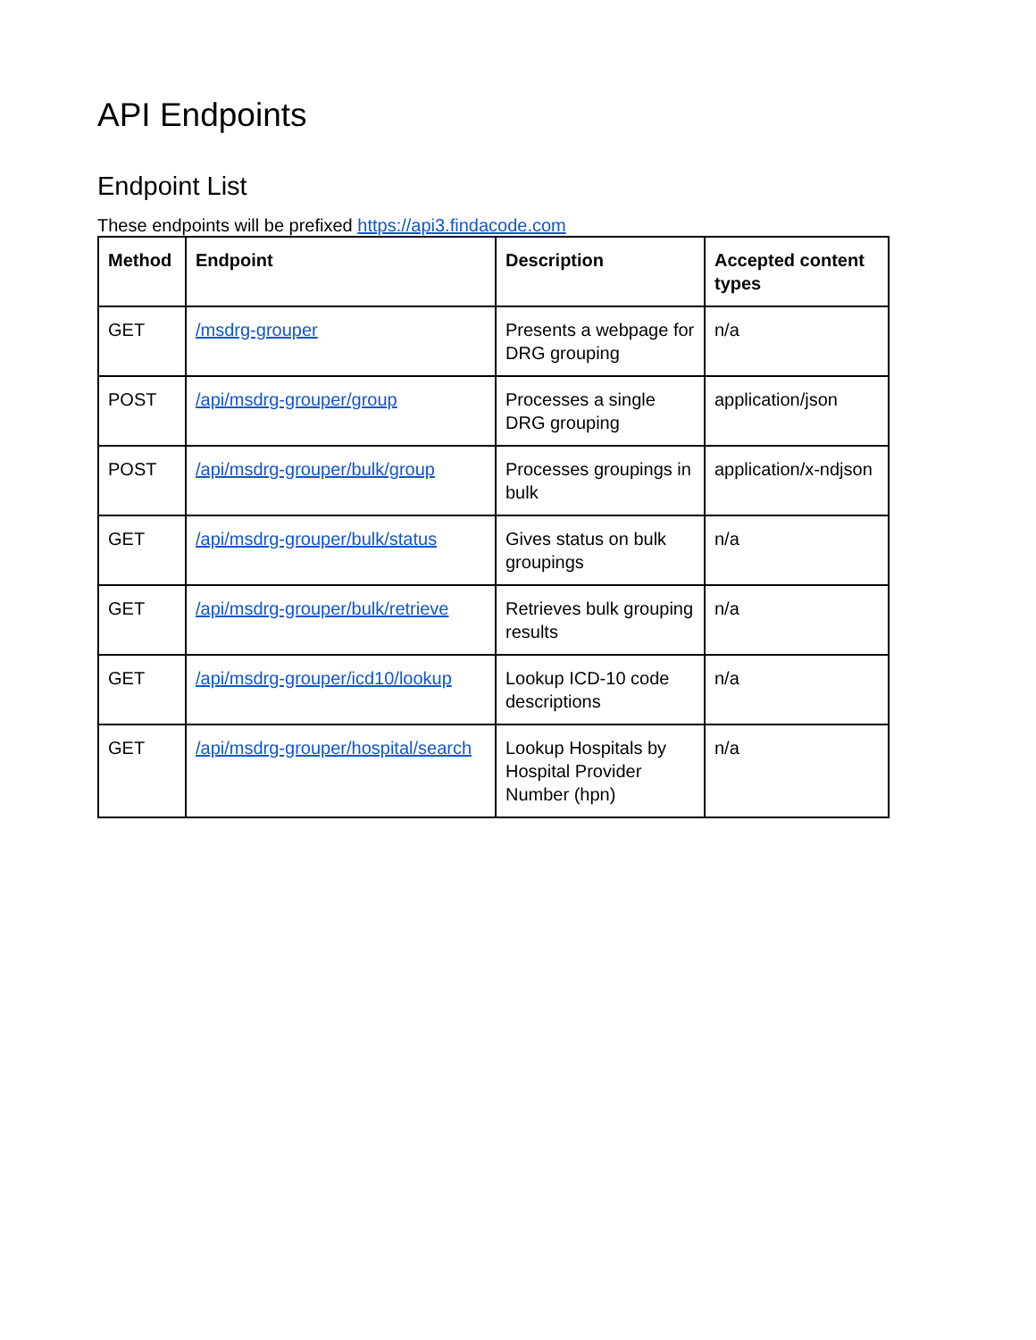API Endpoints
Endpoint List
These endpoints will be prefixed https://api3.findacode.com
| Method | Endpoint | Description | Accepted content types |
| --- | --- | --- | --- |
| GET | /msdrg-grouper | Presents a webpage for DRG grouping | n/a |
| POST | /api/msdrg-grouper/group | Processes a single DRG grouping | application/json |
| POST | /api/msdrg-grouper/bulk/group | Processes groupings in bulk | application/x-ndjson |
| GET | /api/msdrg-grouper/bulk/status | Gives status on bulk groupings | n/a |
| GET | /api/msdrg-grouper/bulk/retrieve | Retrieves bulk grouping results | n/a |
| GET | /api/msdrg-grouper/icd10/lookup | Lookup ICD-10 code descriptions | n/a |
| GET | /api/msdrg-grouper/hospital/search | Lookup Hospitals by Hospital Provider Number (hpn) | n/a |